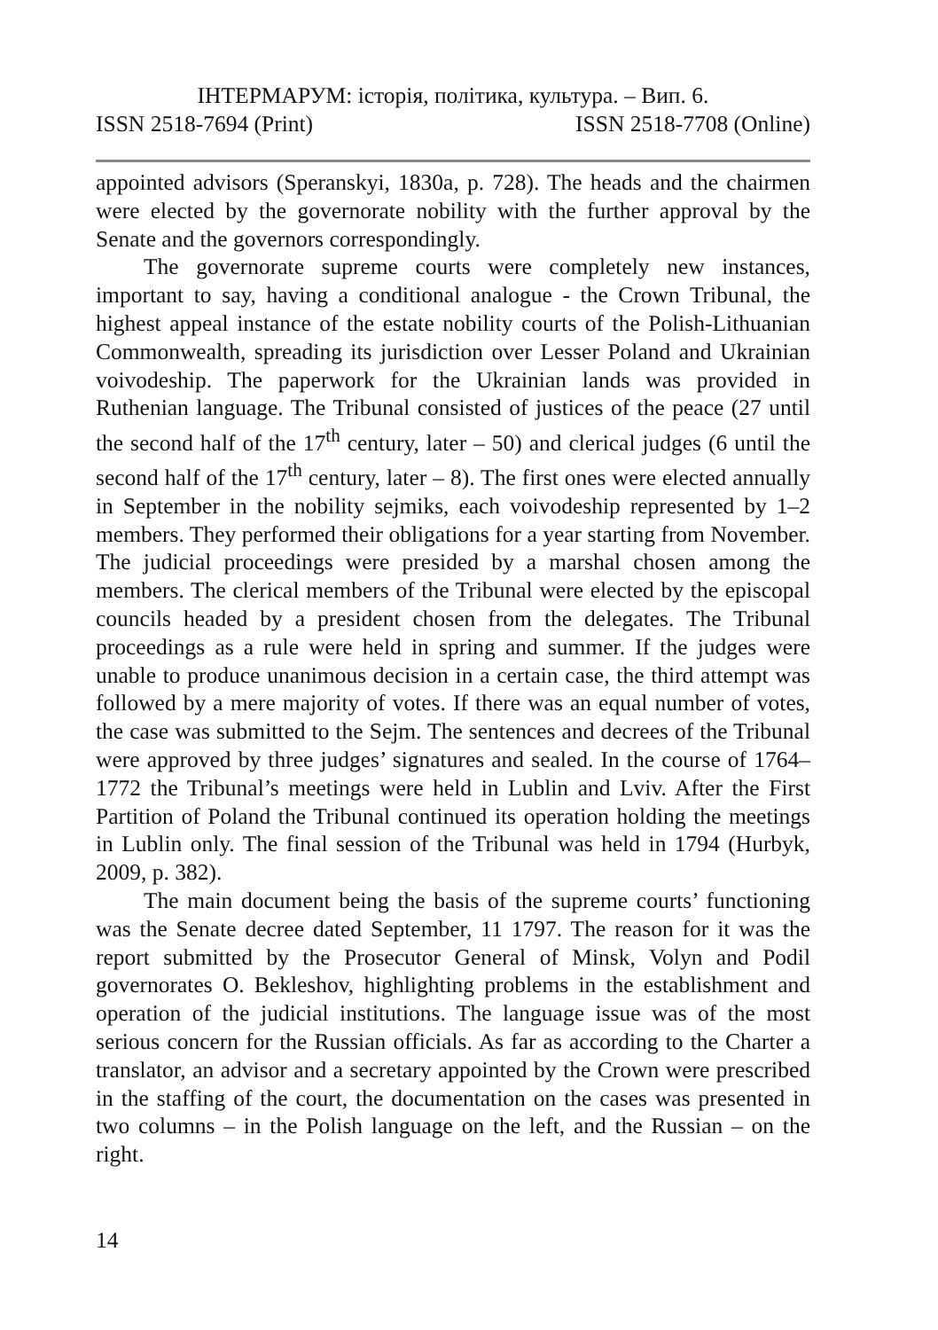ІНТЕРМАРУМ: історія, політика, культура. – Вип. 6.
ISSN 2518-7694 (Print) ISSN 2518-7708 (Online)
appointed advisors (Speranskyi, 1830a, p. 728). The heads and the chairmen were elected by the governorate nobility with the further approval by the Senate and the governors correspondingly.
The governorate supreme courts were completely new instances, important to say, having a conditional analogue - the Crown Tribunal, the highest appeal instance of the estate nobility courts of the Polish-Lithuanian Commonwealth, spreading its jurisdiction over Lesser Poland and Ukrainian voivodeship. The paperwork for the Ukrainian lands was provided in Ruthenian language. The Tribunal consisted of justices of the peace (27 until the second half of the 17<sup>th</sup> century, later – 50) and clerical judges (6 until the second half of the 17<sup>th</sup> century, later – 8). The first ones were elected annually in September in the nobility sejmiks, each voivodeship represented by 1–2 members. They performed their obligations for a year starting from November. The judicial proceedings were presided by a marshal chosen among the members. The clerical members of the Tribunal were elected by the episcopal councils headed by a president chosen from the delegates. The Tribunal proceedings as a rule were held in spring and summer. If the judges were unable to produce unanimous decision in a certain case, the third attempt was followed by a mere majority of votes. If there was an equal number of votes, the case was submitted to the Sejm. The sentences and decrees of the Tribunal were approved by three judges’ signatures and sealed. In the course of 1764–1772 the Tribunal’s meetings were held in Lublin and Lviv. After the First Partition of Poland the Tribunal continued its operation holding the meetings in Lublin only. The final session of the Tribunal was held in 1794 (Hurbyk, 2009, p. 382).
The main document being the basis of the supreme courts’ functioning was the Senate decree dated September, 11 1797. The reason for it was the report submitted by the Prosecutor General of Minsk, Volyn and Podil governorates O. Bekleshov, highlighting problems in the establishment and operation of the judicial institutions. The language issue was of the most serious concern for the Russian officials. As far as according to the Charter a translator, an advisor and a secretary appointed by the Crown were prescribed in the staffing of the court, the documentation on the cases was presented in two columns – in the Polish language on the left, and the Russian – on the right.
14